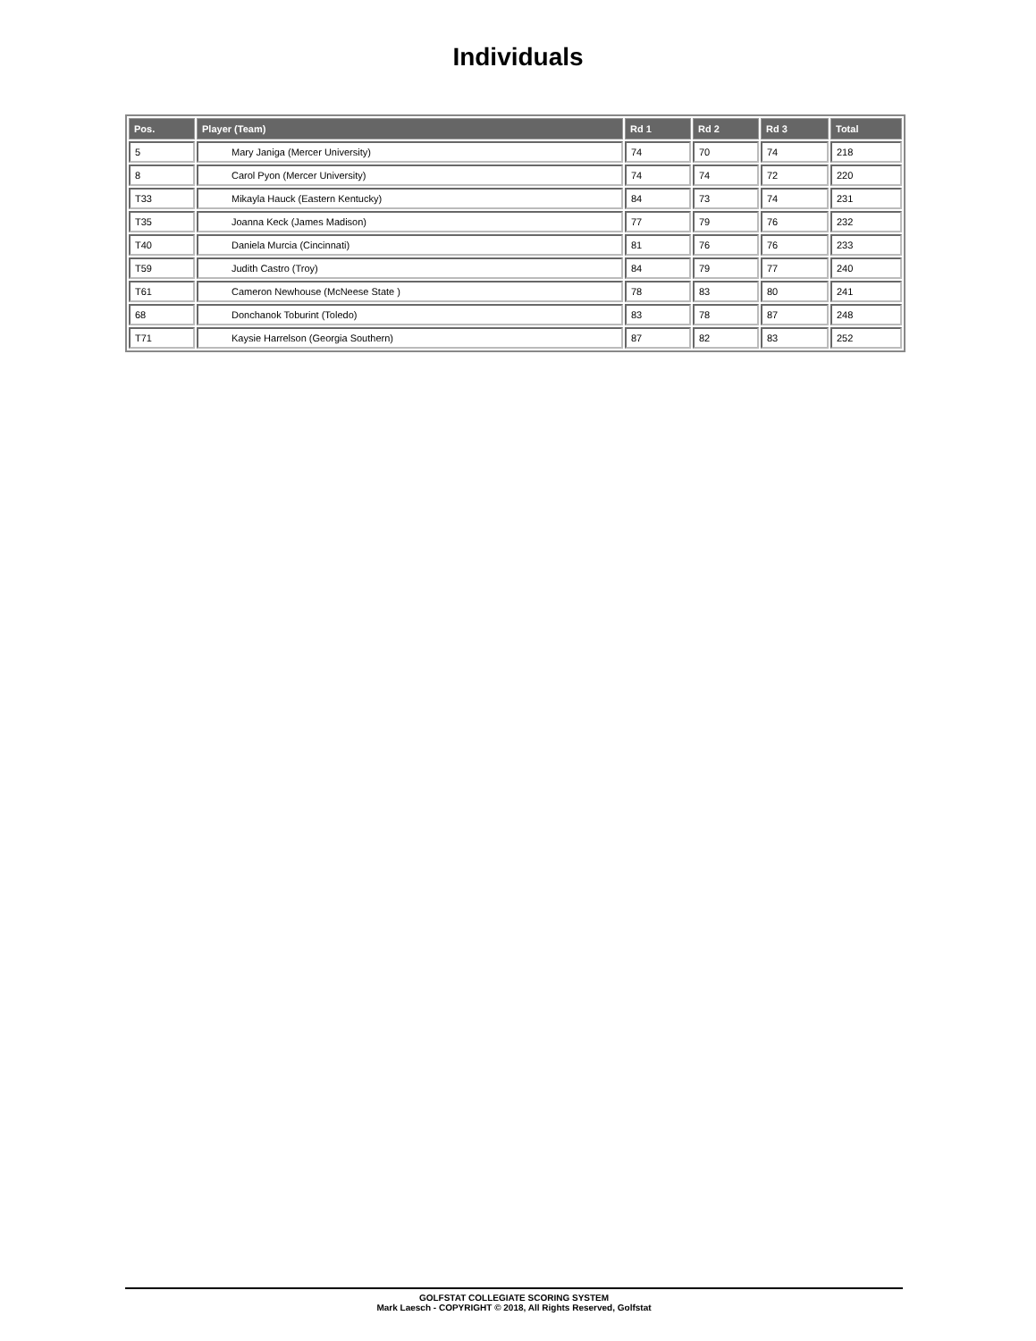Individuals
| Pos. | Player (Team) | Rd 1 | Rd 2 | Rd 3 | Total |
| --- | --- | --- | --- | --- | --- |
| 5 | Mary Janiga (Mercer University) | 74 | 70 | 74 | 218 |
| 8 | Carol Pyon (Mercer University) | 74 | 74 | 72 | 220 |
| T33 | Mikayla Hauck (Eastern Kentucky) | 84 | 73 | 74 | 231 |
| T35 | Joanna Keck (James Madison) | 77 | 79 | 76 | 232 |
| T40 | Daniela Murcia (Cincinnati) | 81 | 76 | 76 | 233 |
| T59 | Judith Castro (Troy) | 84 | 79 | 77 | 240 |
| T61 | Cameron Newhouse (McNeese State ) | 78 | 83 | 80 | 241 |
| 68 | Donchanok Toburint (Toledo) | 83 | 78 | 87 | 248 |
| T71 | Kaysie Harrelson (Georgia Southern) | 87 | 82 | 83 | 252 |
GOLFSTAT COLLEGIATE SCORING SYSTEM
Mark Laesch - COPYRIGHT © 2018, All Rights Reserved, Golfstat